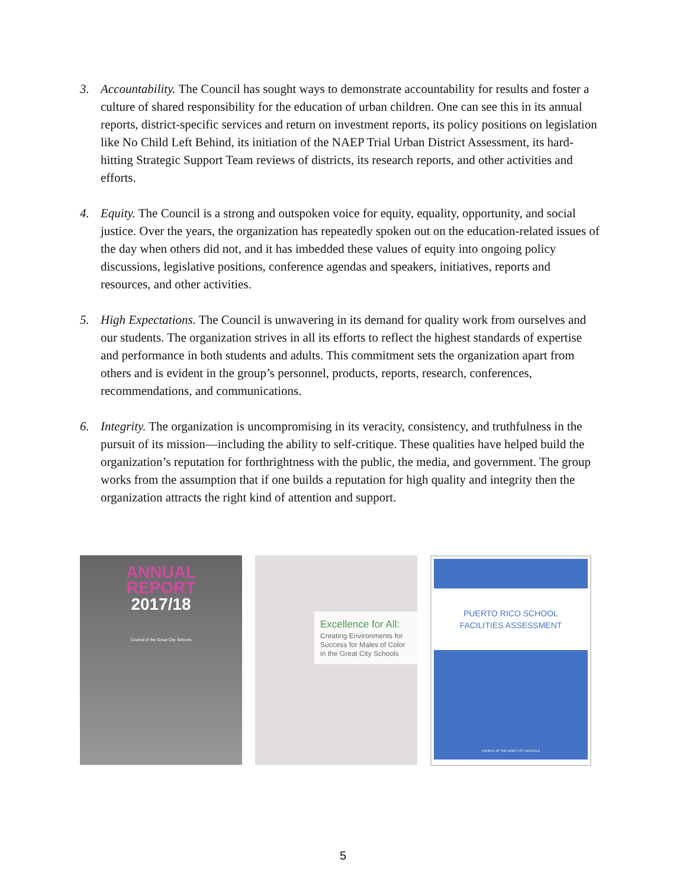3. Accountability. The Council has sought ways to demonstrate accountability for results and foster a culture of shared responsibility for the education of urban children. One can see this in its annual reports, district-specific services and return on investment reports, its policy positions on legislation like No Child Left Behind, its initiation of the NAEP Trial Urban District Assessment, its hard-hitting Strategic Support Team reviews of districts, its research reports, and other activities and efforts.
4. Equity. The Council is a strong and outspoken voice for equity, equality, opportunity, and social justice. Over the years, the organization has repeatedly spoken out on the education-related issues of the day when others did not, and it has imbedded these values of equity into ongoing policy discussions, legislative positions, conference agendas and speakers, initiatives, reports and resources, and other activities.
5. High Expectations. The Council is unwavering in its demand for quality work from ourselves and our students. The organization strives in all its efforts to reflect the highest standards of expertise and performance in both students and adults. This commitment sets the organization apart from others and is evident in the group’s personnel, products, reports, research, conferences, recommendations, and communications.
6. Integrity. The organization is uncompromising in its veracity, consistency, and truthfulness in the pursuit of its mission—including the ability to self-critique. These qualities have helped build the organization’s reputation for forthrightness with the public, the media, and government. The group works from the assumption that if one builds a reputation for high quality and integrity then the organization attracts the right kind of attention and support.
ANNUAL
REPORT
2017/18
Council of the Great City Schools
Excellence for All:
Creating Environments for Success for Males of Color in the Great City Schools
PUERTO RICO SCHOOL
FACILITIES ASSESSMENT
COUNCIL OF THE GREAT CITY SCHOOLS
5